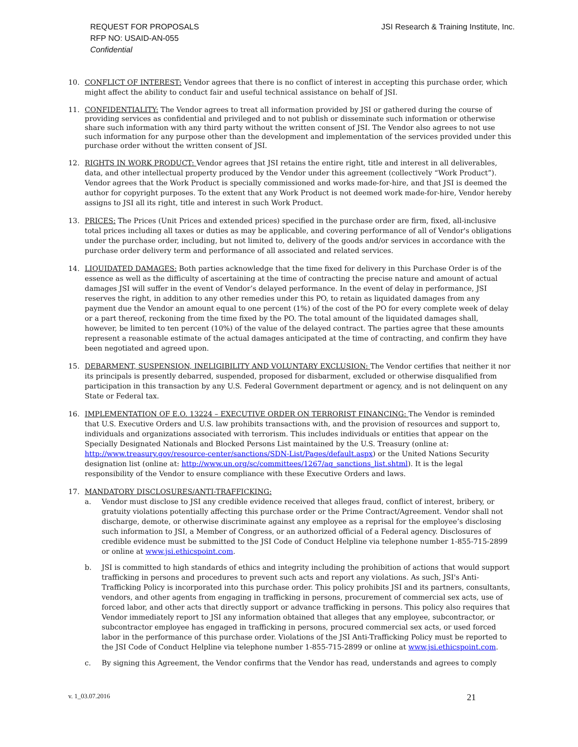REQUEST FOR PROPOSALS
RFP NO: USAID-AN-055
Confidential
JSI Research & Training Institute, Inc.
10. CONFLICT OF INTEREST: Vendor agrees that there is no conflict of interest in accepting this purchase order, which might affect the ability to conduct fair and useful technical assistance on behalf of JSI.
11. CONFIDENTIALITY: The Vendor agrees to treat all information provided by JSI or gathered during the course of providing services as confidential and privileged and to not publish or disseminate such information or otherwise share such information with any third party without the written consent of JSI. The Vendor also agrees to not use such information for any purpose other than the development and implementation of the services provided under this purchase order without the written consent of JSI.
12. RIGHTS IN WORK PRODUCT: Vendor agrees that JSI retains the entire right, title and interest in all deliverables, data, and other intellectual property produced by the Vendor under this agreement (collectively “Work Product”). Vendor agrees that the Work Product is specially commissioned and works made-for-hire, and that JSI is deemed the author for copyright purposes. To the extent that any Work Product is not deemed work made-for-hire, Vendor hereby assigns to JSI all its right, title and interest in such Work Product.
13. PRICES: The Prices (Unit Prices and extended prices) specified in the purchase order are firm, fixed, all-inclusive total prices including all taxes or duties as may be applicable, and covering performance of all of Vendor's obligations under the purchase order, including, but not limited to, delivery of the goods and/or services in accordance with the purchase order delivery term and performance of all associated and related services.
14. LIQUIDATED DAMAGES: Both parties acknowledge that the time fixed for delivery in this Purchase Order is of the essence as well as the difficulty of ascertaining at the time of contracting the precise nature and amount of actual damages JSI will suffer in the event of Vendor’s delayed performance. In the event of delay in performance, JSI reserves the right, in addition to any other remedies under this PO, to retain as liquidated damages from any payment due the Vendor an amount equal to one percent (1%) of the cost of the PO for every complete week of delay or a part thereof, reckoning from the time fixed by the PO. The total amount of the liquidated damages shall, however, be limited to ten percent (10%) of the value of the delayed contract. The parties agree that these amounts represent a reasonable estimate of the actual damages anticipated at the time of contracting, and confirm they have been negotiated and agreed upon.
15. DEBARMENT, SUSPENSION, INELIGIBILITY AND VOLUNTARY EXCLUSION: The Vendor certifies that neither it nor its principals is presently debarred, suspended, proposed for disbarment, excluded or otherwise disqualified from participation in this transaction by any U.S. Federal Government department or agency, and is not delinquent on any State or Federal tax.
16. IMPLEMENTATION OF E.O. 13224 – EXECUTIVE ORDER ON TERRORIST FINANCING: The Vendor is reminded that U.S. Executive Orders and U.S. law prohibits transactions with, and the provision of resources and support to, individuals and organizations associated with terrorism. This includes individuals or entities that appear on the Specially Designated Nationals and Blocked Persons List maintained by the U.S. Treasury (online at: http://www.treasury.gov/resource-center/sanctions/SDN-List/Pages/default.aspx) or the United Nations Security designation list (online at: http://www.un.org/sc/committees/1267/aq_sanctions_list.shtml). It is the legal responsibility of the Vendor to ensure compliance with these Executive Orders and laws.
17. MANDATORY DISCLOSURES/ANTI-TRAFFICKING:
a. Vendor must disclose to JSI any credible evidence received that alleges fraud, conflict of interest, bribery, or gratuity violations potentially affecting this purchase order or the Prime Contract/Agreement. Vendor shall not discharge, demote, or otherwise discriminate against any employee as a reprisal for the employee’s disclosing such information to JSI, a Member of Congress, or an authorized official of a Federal agency. Disclosures of credible evidence must be submitted to the JSI Code of Conduct Helpline via telephone number 1-855-715-2899 or online at www.jsi.ethicspoint.com.
b. JSI is committed to high standards of ethics and integrity including the prohibition of actions that would support trafficking in persons and procedures to prevent such acts and report any violations. As such, JSI's Anti-Trafficking Policy is incorporated into this purchase order. This policy prohibits JSI and its partners, consultants, vendors, and other agents from engaging in trafficking in persons, procurement of commercial sex acts, use of forced labor, and other acts that directly support or advance trafficking in persons. This policy also requires that Vendor immediately report to JSI any information obtained that alleges that any employee, subcontractor, or subcontractor employee has engaged in trafficking in persons, procured commercial sex acts, or used forced labor in the performance of this purchase order. Violations of the JSI Anti-Trafficking Policy must be reported to the JSI Code of Conduct Helpline via telephone number 1-855-715-2899 or online at www.jsi.ethicspoint.com.
c. By signing this Agreement, the Vendor confirms that the Vendor has read, understands and agrees to comply
v. 1_03.07.2016 21